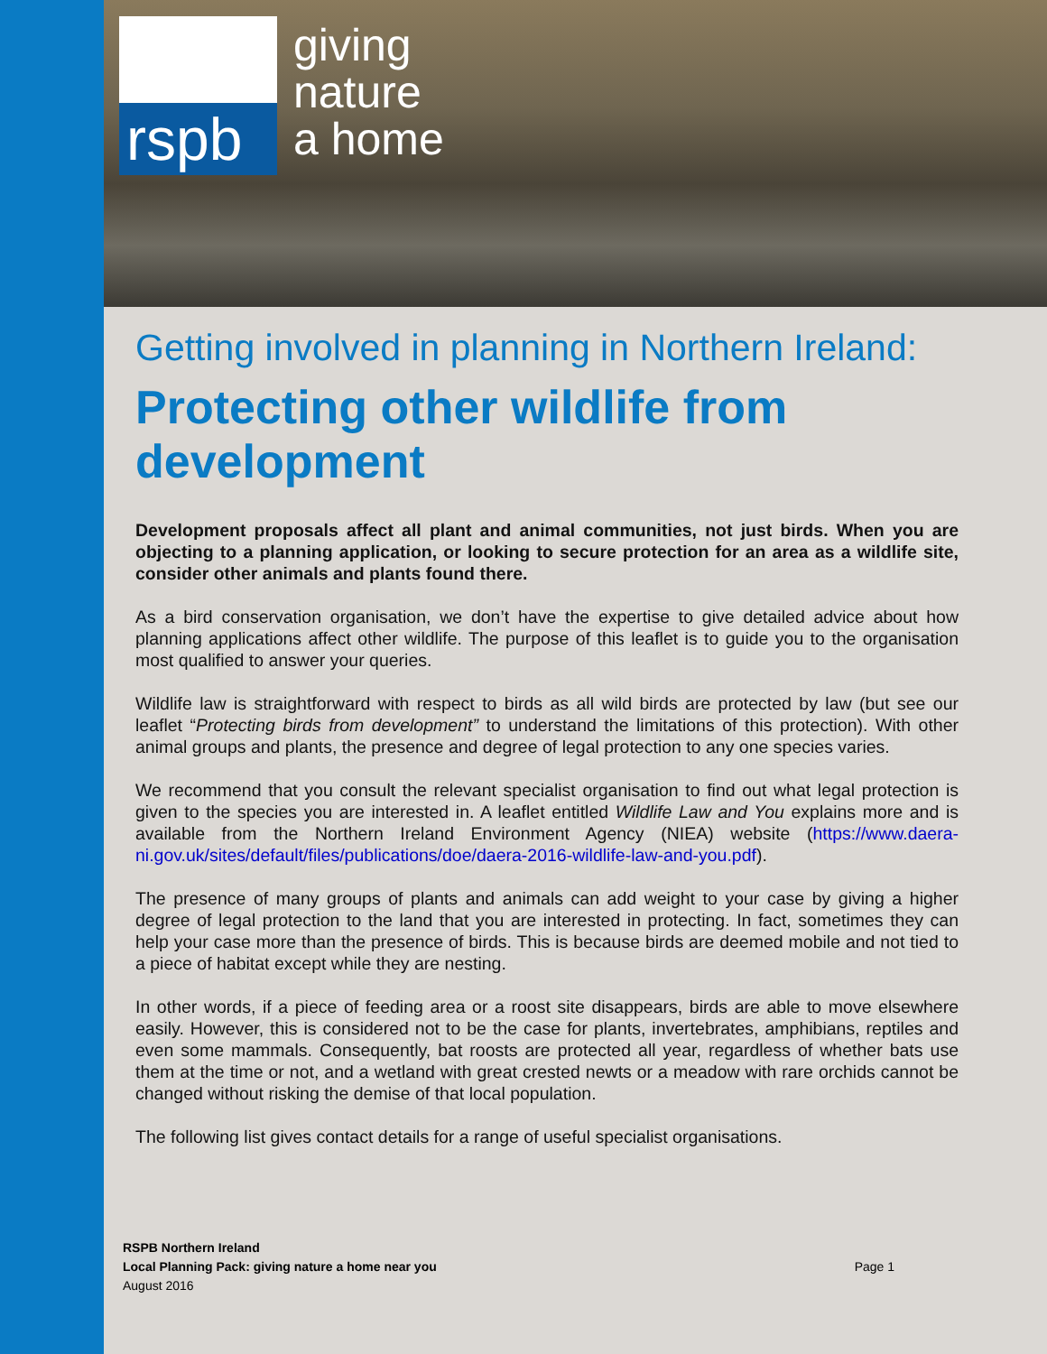rspb
giving
nature
a home
Getting involved in planning in Northern Ireland:
Protecting other wildlife from development
Development proposals affect all plant and animal communities, not just birds. When you are objecting to a planning application, or looking to secure protection for an area as a wildlife site, consider other animals and plants found there.
As a bird conservation organisation, we don’t have the expertise to give detailed advice about how planning applications affect other wildlife. The purpose of this leaflet is to guide you to the organisation most qualified to answer your queries.
Wildlife law is straightforward with respect to birds as all wild birds are protected by law (but see our leaflet “Protecting birds from development” to understand the limitations of this protection). With other animal groups and plants, the presence and degree of legal protection to any one species varies.
We recommend that you consult the relevant specialist organisation to find out what legal protection is given to the species you are interested in. A leaflet entitled Wildlife Law and You explains more and is available from the Northern Ireland Environment Agency (NIEA) website (https://www.daera-ni.gov.uk/sites/default/files/publications/doe/daera-2016-wildlife-law-and-you.pdf).
The presence of many groups of plants and animals can add weight to your case by giving a higher degree of legal protection to the land that you are interested in protecting. In fact, sometimes they can help your case more than the presence of birds. This is because birds are deemed mobile and not tied to a piece of habitat except while they are nesting.
In other words, if a piece of feeding area or a roost site disappears, birds are able to move elsewhere easily. However, this is considered not to be the case for plants, invertebrates, amphibians, reptiles and even some mammals. Consequently, bat roosts are protected all year, regardless of whether bats use them at the time or not, and a wetland with great crested newts or a meadow with rare orchids cannot be changed without risking the demise of that local population.
The following list gives contact details for a range of useful specialist organisations.
RSPB Northern Ireland
Local Planning Pack: giving nature a home near you
August 2016
Page 1